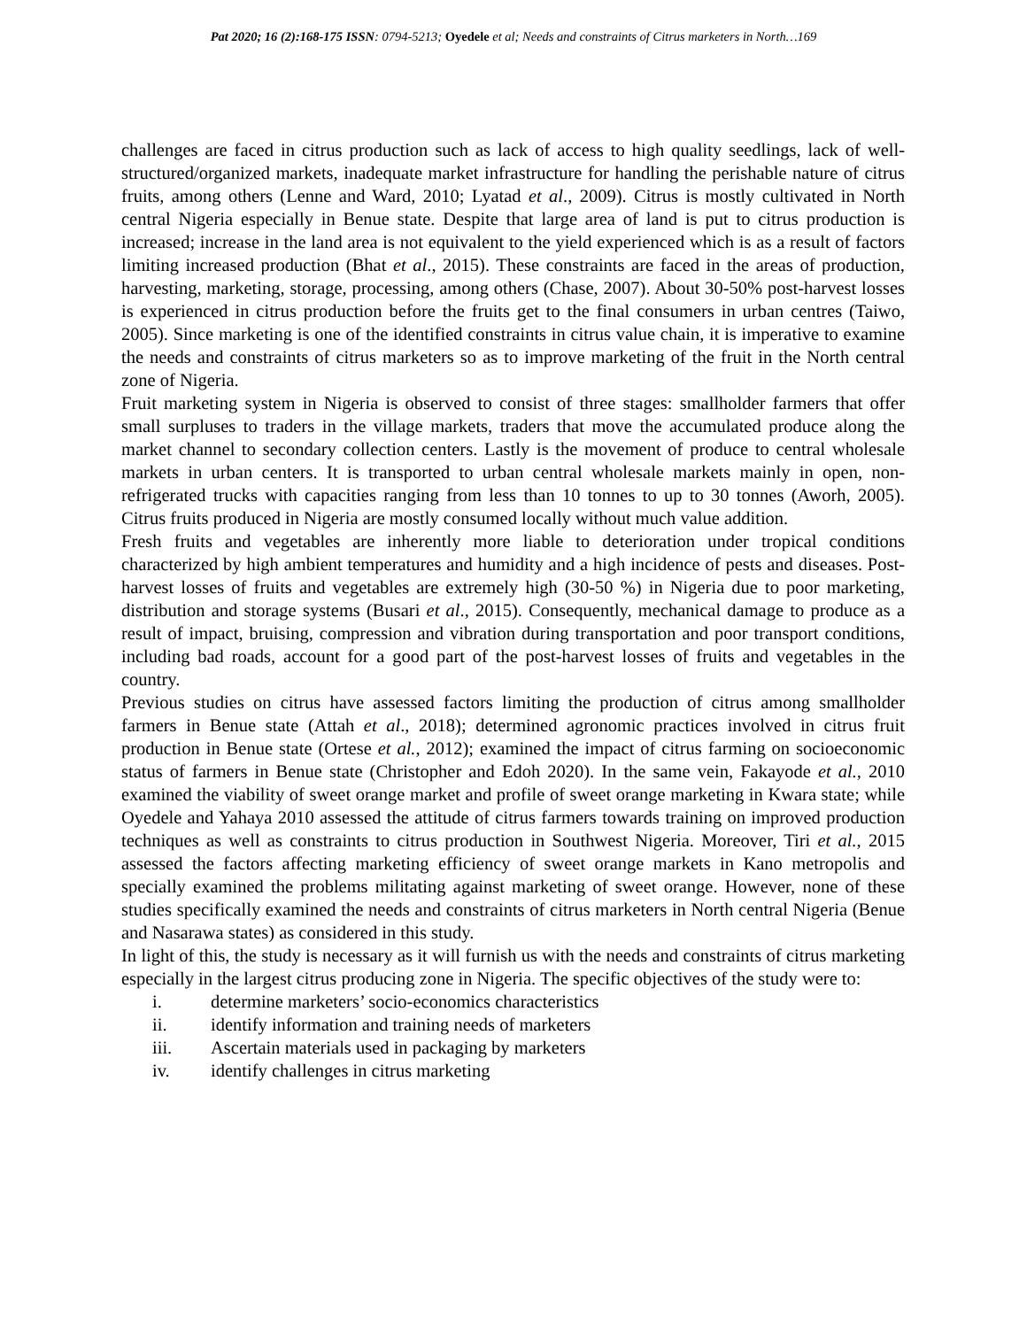Pat 2020; 16 (2):168-175 ISSN: 0794-5213; Oyedele et al; Needs and constraints of Citrus marketers in North…169
challenges are faced in citrus production such as lack of access to high quality seedlings, lack of well-structured/organized markets, inadequate market infrastructure for handling the perishable nature of citrus fruits, among others (Lenne and Ward, 2010; Lyatad et al., 2009). Citrus is mostly cultivated in North central Nigeria especially in Benue state. Despite that large area of land is put to citrus production is increased; increase in the land area is not equivalent to the yield experienced which is as a result of factors limiting increased production (Bhat et al., 2015). These constraints are faced in the areas of production, harvesting, marketing, storage, processing, among others (Chase, 2007). About 30-50% post-harvest losses is experienced in citrus production before the fruits get to the final consumers in urban centres (Taiwo, 2005). Since marketing is one of the identified constraints in citrus value chain, it is imperative to examine the needs and constraints of citrus marketers so as to improve marketing of the fruit in the North central zone of Nigeria.
Fruit marketing system in Nigeria is observed to consist of three stages: smallholder farmers that offer small surpluses to traders in the village markets, traders that move the accumulated produce along the market channel to secondary collection centers. Lastly is the movement of produce to central wholesale markets in urban centers. It is transported to urban central wholesale markets mainly in open, non-refrigerated trucks with capacities ranging from less than 10 tonnes to up to 30 tonnes (Aworh, 2005). Citrus fruits produced in Nigeria are mostly consumed locally without much value addition.
Fresh fruits and vegetables are inherently more liable to deterioration under tropical conditions characterized by high ambient temperatures and humidity and a high incidence of pests and diseases. Post-harvest losses of fruits and vegetables are extremely high (30-50 %) in Nigeria due to poor marketing, distribution and storage systems (Busari et al., 2015). Consequently, mechanical damage to produce as a result of impact, bruising, compression and vibration during transportation and poor transport conditions, including bad roads, account for a good part of the post-harvest losses of fruits and vegetables in the country.
Previous studies on citrus have assessed factors limiting the production of citrus among smallholder farmers in Benue state (Attah et al., 2018); determined agronomic practices involved in citrus fruit production in Benue state (Ortese et al., 2012); examined the impact of citrus farming on socioeconomic status of farmers in Benue state (Christopher and Edoh 2020). In the same vein, Fakayode et al., 2010 examined the viability of sweet orange market and profile of sweet orange marketing in Kwara state; while Oyedele and Yahaya 2010 assessed the attitude of citrus farmers towards training on improved production techniques as well as constraints to citrus production in Southwest Nigeria. Moreover, Tiri et al., 2015 assessed the factors affecting marketing efficiency of sweet orange markets in Kano metropolis and specially examined the problems militating against marketing of sweet orange. However, none of these studies specifically examined the needs and constraints of citrus marketers in North central Nigeria (Benue and Nasarawa states) as considered in this study.
In light of this, the study is necessary as it will furnish us with the needs and constraints of citrus marketing especially in the largest citrus producing zone in Nigeria. The specific objectives of the study were to:
i. determine marketers’ socio-economics characteristics
ii. identify information and training needs of marketers
iii. Ascertain materials used in packaging by marketers
iv. identify challenges in citrus marketing